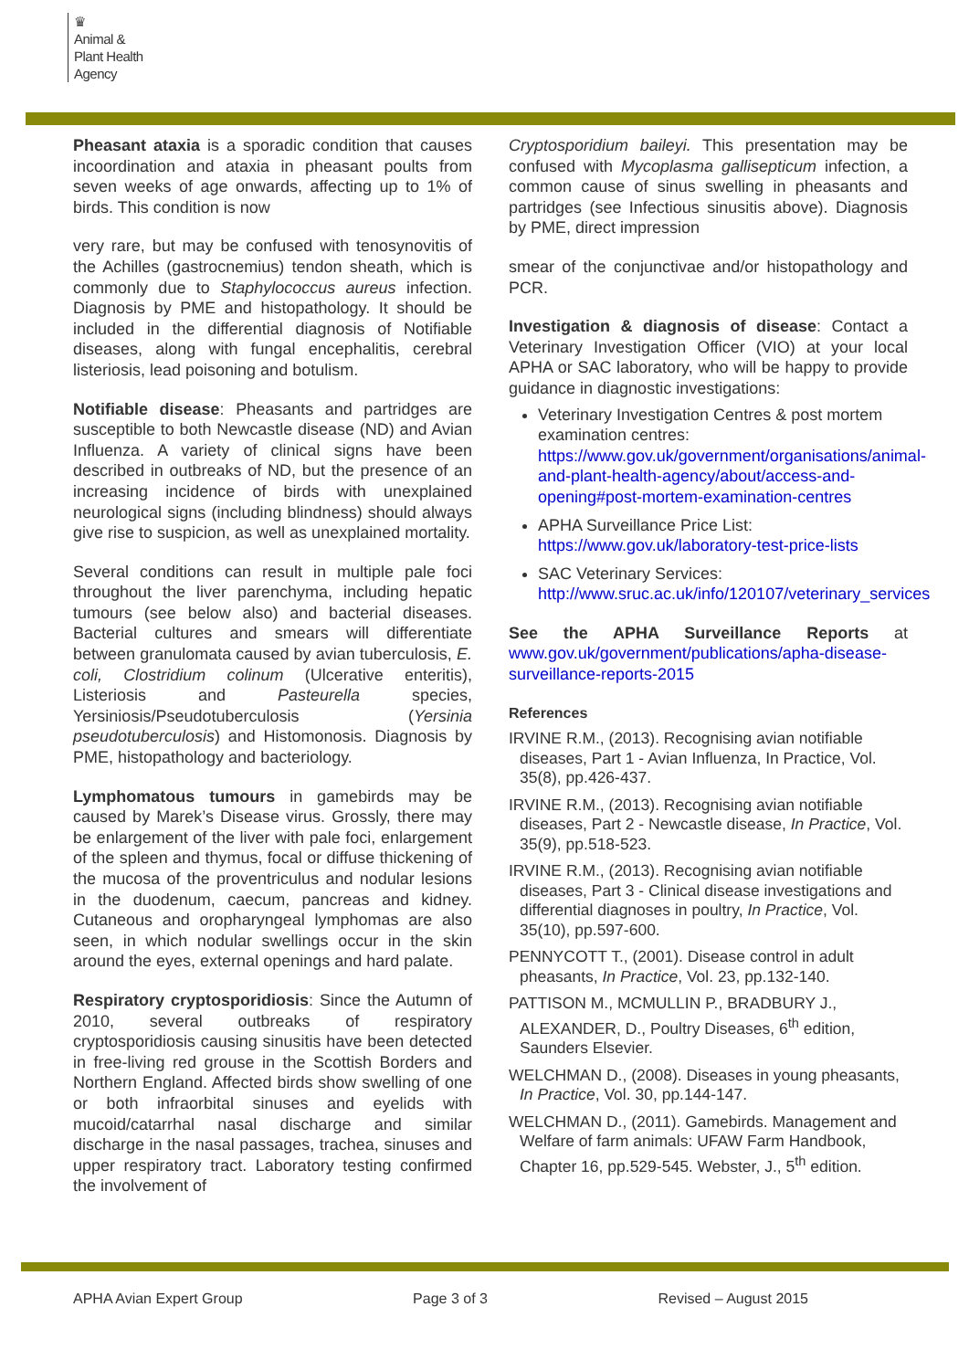♛
Animal &
Plant Health
Agency
Pheasant ataxia is a sporadic condition that causes incoordination and ataxia in pheasant poults from seven weeks of age onwards, affecting up to 1% of birds. This condition is now
very rare, but may be confused with tenosynovitis of the Achilles (gastrocnemius) tendon sheath, which is commonly due to Staphylococcus aureus infection. Diagnosis by PME and histopathology. It should be included in the differential diagnosis of Notifiable diseases, along with fungal encephalitis, cerebral listeriosis, lead poisoning and botulism.
Notifiable disease: Pheasants and partridges are susceptible to both Newcastle disease (ND) and Avian Influenza. A variety of clinical signs have been described in outbreaks of ND, but the presence of an increasing incidence of birds with unexplained neurological signs (including blindness) should always give rise to suspicion, as well as unexplained mortality.
Several conditions can result in multiple pale foci throughout the liver parenchyma, including hepatic tumours (see below also) and bacterial diseases. Bacterial cultures and smears will differentiate between granulomata caused by avian tuberculosis, E. coli, Clostridium colinum (Ulcerative enteritis), Listeriosis and Pasteurella species, Yersiniosis/Pseudotuberculosis (Yersinia pseudotuberculosis) and Histomonosis. Diagnosis by PME, histopathology and bacteriology.
Lymphomatous tumours in gamebirds may be caused by Marek’s Disease virus. Grossly, there may be enlargement of the liver with pale foci, enlargement of the spleen and thymus, focal or diffuse thickening of the mucosa of the proventriculus and nodular lesions in the duodenum, caecum, pancreas and kidney. Cutaneous and oropharyngeal lymphomas are also seen, in which nodular swellings occur in the skin around the eyes, external openings and hard palate.
Respiratory cryptosporidiosis: Since the Autumn of 2010, several outbreaks of respiratory cryptosporidiosis causing sinusitis have been detected in free-living red grouse in the Scottish Borders and Northern England. Affected birds show swelling of one or both infraorbital sinuses and eyelids with mucoid/catarrhal nasal discharge and similar discharge in the nasal passages, trachea, sinuses and upper respiratory tract. Laboratory testing confirmed the involvement of
Cryptosporidium baileyi. This presentation may be confused with Mycoplasma gallisepticum infection, a common cause of sinus swelling in pheasants and partridges (see Infectious sinusitis above). Diagnosis by PME, direct impression
smear of the conjunctivae and/or histopathology and PCR.
Investigation & diagnosis of disease: Contact a Veterinary Investigation Officer (VIO) at your local APHA or SAC laboratory, who will be happy to provide guidance in diagnostic investigations:
Veterinary Investigation Centres & post mortem examination centres: https://www.gov.uk/government/organisations/animal-and-plant-health-agency/about/access-and-opening#post-mortem-examination-centres
APHA Surveillance Price List: https://www.gov.uk/laboratory-test-price-lists
SAC Veterinary Services: http://www.sruc.ac.uk/info/120107/veterinary_services
See the APHA Surveillance Reports at www.gov.uk/government/publications/apha-disease-surveillance-reports-2015
References
IRVINE R.M., (2013). Recognising avian notifiable diseases, Part 1 - Avian Influenza, In Practice, Vol. 35(8), pp.426-437.
IRVINE R.M., (2013). Recognising avian notifiable diseases, Part 2 - Newcastle disease, In Practice, Vol. 35(9), pp.518-523.
IRVINE R.M., (2013). Recognising avian notifiable diseases, Part 3 - Clinical disease investigations and differential diagnoses in poultry, In Practice, Vol. 35(10), pp.597-600.
PENNYCOTT T., (2001). Disease control in adult pheasants, In Practice, Vol. 23, pp.132-140.
PATTISON M., MCMULLIN P., BRADBURY J., ALEXANDER, D., Poultry Diseases, 6<sup>th</sup> edition, Saunders Elsevier.
WELCHMAN D., (2008). Diseases in young pheasants, In Practice, Vol. 30, pp.144-147.
WELCHMAN D., (2011). Gamebirds. Management and Welfare of farm animals: UFAW Farm Handbook, Chapter 16, pp.529-545. Webster, J., 5<sup>th</sup> edition.
APHA Avian Expert Group Page 3 of 3 Revised – August 2015